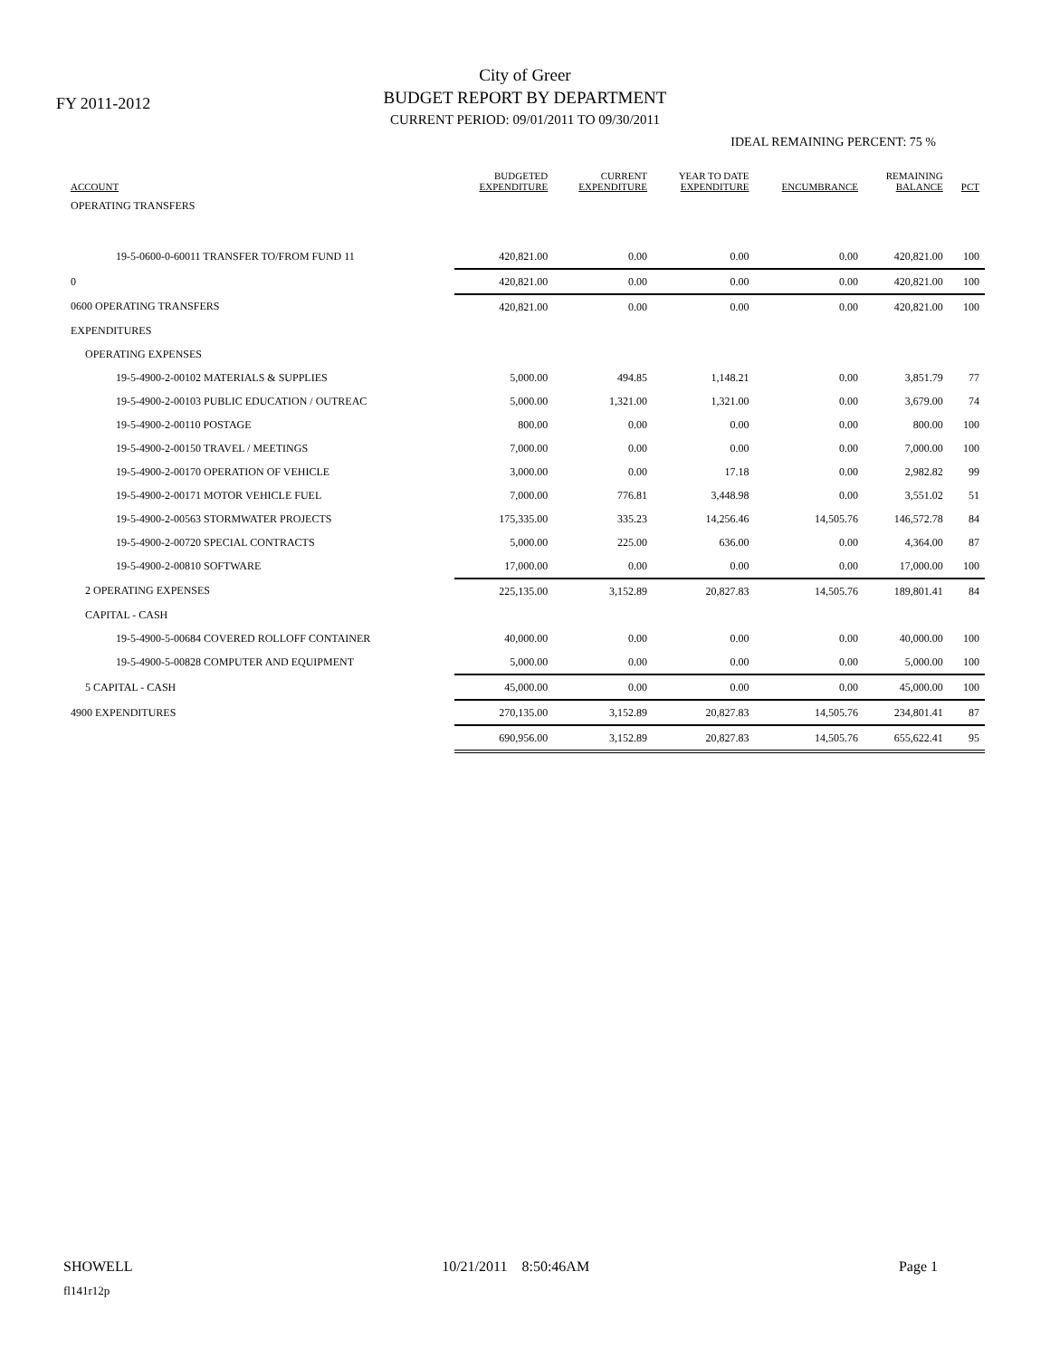FY 2011-2012
City of Greer
BUDGET REPORT BY DEPARTMENT
CURRENT PERIOD: 09/01/2011 TO 09/30/2011
IDEAL REMAINING PERCENT: 75 %
| ACCOUNT | BUDGETED EXPENDITURE | CURRENT EXPENDITURE | YEAR TO DATE EXPENDITURE | ENCUMBRANCE | REMAINING BALANCE | PCT |
| --- | --- | --- | --- | --- | --- | --- |
| OPERATING TRANSFERS | | | | | | |
| 19-5-0600-0-60011 TRANSFER TO/FROM FUND 11 | 420,821.00 | 0.00 | 0.00 | 0.00 | 420,821.00 | 100 |
| 0 | 420,821.00 | 0.00 | 0.00 | 0.00 | 420,821.00 | 100 |
| 0600 OPERATING TRANSFERS | 420,821.00 | 0.00 | 0.00 | 0.00 | 420,821.00 | 100 |
| EXPENDITURES | | | | | | |
| OPERATING EXPENSES | | | | | | |
| 19-5-4900-2-00102 MATERIALS & SUPPLIES | 5,000.00 | 494.85 | 1,148.21 | 0.00 | 3,851.79 | 77 |
| 19-5-4900-2-00103 PUBLIC EDUCATION / OUTREAC | 5,000.00 | 1,321.00 | 1,321.00 | 0.00 | 3,679.00 | 74 |
| 19-5-4900-2-00110 POSTAGE | 800.00 | 0.00 | 0.00 | 0.00 | 800.00 | 100 |
| 19-5-4900-2-00150 TRAVEL / MEETINGS | 7,000.00 | 0.00 | 0.00 | 0.00 | 7,000.00 | 100 |
| 19-5-4900-2-00170 OPERATION OF VEHICLE | 3,000.00 | 0.00 | 17.18 | 0.00 | 2,982.82 | 99 |
| 19-5-4900-2-00171 MOTOR VEHICLE FUEL | 7,000.00 | 776.81 | 3,448.98 | 0.00 | 3,551.02 | 51 |
| 19-5-4900-2-00563 STORMWATER PROJECTS | 175,335.00 | 335.23 | 14,256.46 | 14,505.76 | 146,572.78 | 84 |
| 19-5-4900-2-00720 SPECIAL CONTRACTS | 5,000.00 | 225.00 | 636.00 | 0.00 | 4,364.00 | 87 |
| 19-5-4900-2-00810 SOFTWARE | 17,000.00 | 0.00 | 0.00 | 0.00 | 17,000.00 | 100 |
| 2 OPERATING EXPENSES | 225,135.00 | 3,152.89 | 20,827.83 | 14,505.76 | 189,801.41 | 84 |
| CAPITAL - CASH | | | | | | |
| 19-5-4900-5-00684 COVERED ROLLOFF CONTAINER | 40,000.00 | 0.00 | 0.00 | 0.00 | 40,000.00 | 100 |
| 19-5-4900-5-00828 COMPUTER AND EQUIPMENT | 5,000.00 | 0.00 | 0.00 | 0.00 | 5,000.00 | 100 |
| 5 CAPITAL - CASH | 45,000.00 | 0.00 | 0.00 | 0.00 | 45,000.00 | 100 |
| 4900 EXPENDITURES | 270,135.00 | 3,152.89 | 20,827.83 | 14,505.76 | 234,801.41 | 87 |
| | 690,956.00 | 3,152.89 | 20,827.83 | 14,505.76 | 655,622.41 | 95 |
SHOWELL 10/21/2011 8:50:46AM Page 1
fl141r12p